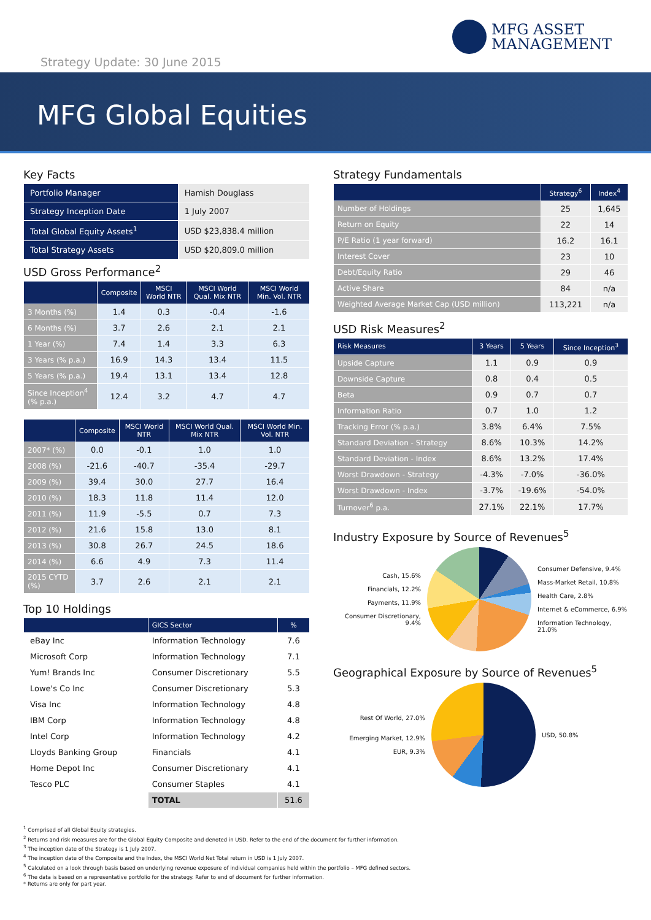MFG ASSET
MANAGEMENT
Strategy Update: 30 June 2015
MFG Global Equities
Key Facts
| Portfolio Manager | Hamish Douglass |
| Strategy Inception Date | 1 July 2007 |
| Total Global Equity Assets<sup>1</sup> | USD $23,838.4 million |
| Total Strategy Assets | USD $20,809.0 million |
USD Gross Performance<sup>2</sup>
| | Composite | MSCI World NTR | MSCI World Qual. Mix NTR | MSCI World Min. Vol. NTR |
| --- | --- | --- | --- | --- |
| 3 Months (%) | 1.4 | 0.3 | -0.4 | -1.6 |
| 6 Months (%) | 3.7 | 2.6 | 2.1 | 2.1 |
| 1 Year (%) | 7.4 | 1.4 | 3.3 | 6.3 |
| 3 Years (% p.a.) | 16.9 | 14.3 | 13.4 | 11.5 |
| 5 Years (% p.a.) | 19.4 | 13.1 | 13.4 | 12.8 |
| Since Inception<sup>4</sup> (% p.a.) | 12.4 | 3.2 | 4.7 | 4.7 |
| | Composite | MSCI World NTR | MSCI World Qual. Mix NTR | MSCI World Min. Vol. NTR |
| --- | --- | --- | --- | --- |
| 2007* (%) | 0.0 | -0.1 | 1.0 | 1.0 |
| 2008 (%) | -21.6 | -40.7 | -35.4 | -29.7 |
| 2009 (%) | 39.4 | 30.0 | 27.7 | 16.4 |
| 2010 (%) | 18.3 | 11.8 | 11.4 | 12.0 |
| 2011 (%) | 11.9 | -5.5 | 0.7 | 7.3 |
| 2012 (%) | 21.6 | 15.8 | 13.0 | 8.1 |
| 2013 (%) | 30.8 | 26.7 | 24.5 | 18.6 |
| 2014 (%) | 6.6 | 4.9 | 7.3 | 11.4 |
| 2015 CYTD (%) | 3.7 | 2.6 | 2.1 | 2.1 |
Top 10 Holdings
| | GICS Sector | % |
| --- | --- | --- |
| eBay Inc | Information Technology | 7.6 |
| Microsoft Corp | Information Technology | 7.1 |
| Yum! Brands Inc | Consumer Discretionary | 5.5 |
| Lowe's Co Inc | Consumer Discretionary | 5.3 |
| Visa Inc | Information Technology | 4.8 |
| IBM Corp | Information Technology | 4.8 |
| Intel Corp | Information Technology | 4.2 |
| Lloyds Banking Group | Financials | 4.1 |
| Home Depot Inc | Consumer Discretionary | 4.1 |
| Tesco PLC | Consumer Staples | 4.1 |
| | TOTAL | 51.6 |
Strategy Fundamentals
| | Strategy<sup>6</sup> | Index<sup>4</sup> |
| --- | --- | --- |
| Number of Holdings | 25 | 1,645 |
| Return on Equity | 22 | 14 |
| P/E Ratio (1 year forward) | 16.2 | 16.1 |
| Interest Cover | 23 | 10 |
| Debt/Equity Ratio | 29 | 46 |
| Active Share | 84 | n/a |
| Weighted Average Market Cap (USD million) | 113,221 | n/a |
USD Risk Measures<sup>2</sup>
| Risk Measures | 3 Years | 5 Years | Since Inception<sup>3</sup> |
| --- | --- | --- | --- |
| Upside Capture | 1.1 | 0.9 | 0.9 |
| Downside Capture | 0.8 | 0.4 | 0.5 |
| Beta | 0.9 | 0.7 | 0.7 |
| Information Ratio | 0.7 | 1.0 | 1.2 |
| Tracking Error (% p.a.) | 3.8% | 6.4% | 7.5% |
| Standard Deviation - Strategy | 8.6% | 10.3% | 14.2% |
| Standard Deviation - Index | 8.6% | 13.2% | 17.4% |
| Worst Drawdown - Strategy | -4.3% | -7.0% | -36.0% |
| Worst Drawdown - Index | -3.7% | -19.6% | -54.0% |
| Turnover<sup>6</sup> p.a. | 27.1% | 22.1% | 17.7% |
Industry Exposure by Source of Revenues<sup>5</sup>
Cash, 15.6%
Financials, 12.2%
Payments, 11.9%
Consumer Discretionary, 9.4%
Consumer Defensive, 9.4%
Mass-Market Retail, 10.8%
Health Care, 2.8%
Internet & eCommerce, 6.9%
Information Technology, 21.0%
Geographical Exposure by Source of Revenues<sup>5</sup>
Rest Of World, 27.0%
Emerging Market, 12.9%
EUR, 9.3%
USD, 50.8%
<sup>1</sup> Comprised of all Global Equity strategies.
<sup>2</sup> Returns and risk measures are for the Global Equity Composite and denoted in USD. Refer to the end of the document for further information.
<sup>3</sup> The inception date of the Strategy is 1 July 2007.
<sup>4</sup> The inception date of the Composite and the Index, the MSCI World Net Total return in USD is 1 July 2007.
<sup>5</sup> Calculated on a look through basis based on underlying revenue exposure of individual companies held within the portfolio – MFG defined sectors.
<sup>6</sup> The data is based on a representative portfolio for the strategy. Refer to end of document for further information.
* Returns are only for part year.